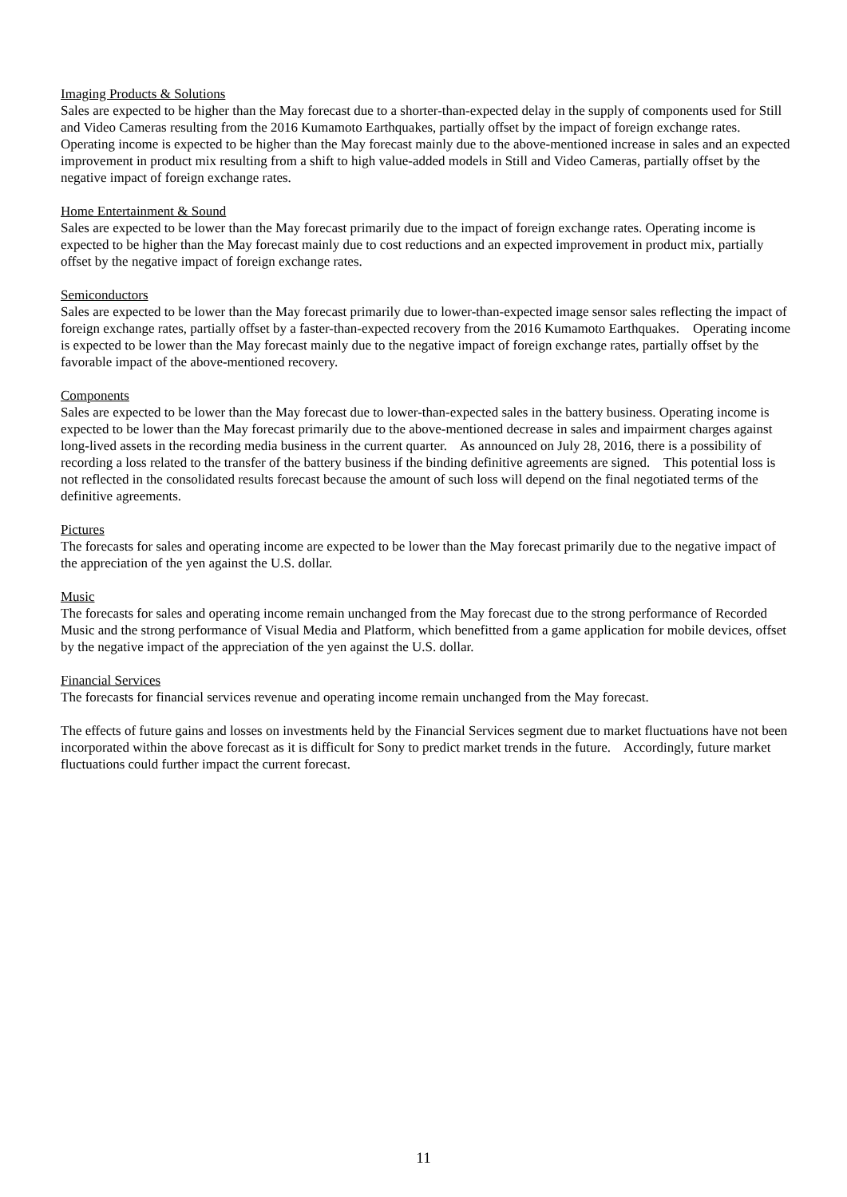Imaging Products & Solutions
Sales are expected to be higher than the May forecast due to a shorter-than-expected delay in the supply of components used for Still and Video Cameras resulting from the 2016 Kumamoto Earthquakes, partially offset by the impact of foreign exchange rates. Operating income is expected to be higher than the May forecast mainly due to the above-mentioned increase in sales and an expected improvement in product mix resulting from a shift to high value-added models in Still and Video Cameras, partially offset by the negative impact of foreign exchange rates.
Home Entertainment & Sound
Sales are expected to be lower than the May forecast primarily due to the impact of foreign exchange rates. Operating income is expected to be higher than the May forecast mainly due to cost reductions and an expected improvement in product mix, partially offset by the negative impact of foreign exchange rates.
Semiconductors
Sales are expected to be lower than the May forecast primarily due to lower-than-expected image sensor sales reflecting the impact of foreign exchange rates, partially offset by a faster-than-expected recovery from the 2016 Kumamoto Earthquakes. Operating income is expected to be lower than the May forecast mainly due to the negative impact of foreign exchange rates, partially offset by the favorable impact of the above-mentioned recovery.
Components
Sales are expected to be lower than the May forecast due to lower-than-expected sales in the battery business. Operating income is expected to be lower than the May forecast primarily due to the above-mentioned decrease in sales and impairment charges against long-lived assets in the recording media business in the current quarter. As announced on July 28, 2016, there is a possibility of recording a loss related to the transfer of the battery business if the binding definitive agreements are signed. This potential loss is not reflected in the consolidated results forecast because the amount of such loss will depend on the final negotiated terms of the definitive agreements.
Pictures
The forecasts for sales and operating income are expected to be lower than the May forecast primarily due to the negative impact of the appreciation of the yen against the U.S. dollar.
Music
The forecasts for sales and operating income remain unchanged from the May forecast due to the strong performance of Recorded Music and the strong performance of Visual Media and Platform, which benefitted from a game application for mobile devices, offset by the negative impact of the appreciation of the yen against the U.S. dollar.
Financial Services
The forecasts for financial services revenue and operating income remain unchanged from the May forecast.
The effects of future gains and losses on investments held by the Financial Services segment due to market fluctuations have not been incorporated within the above forecast as it is difficult for Sony to predict market trends in the future. Accordingly, future market fluctuations could further impact the current forecast.
11